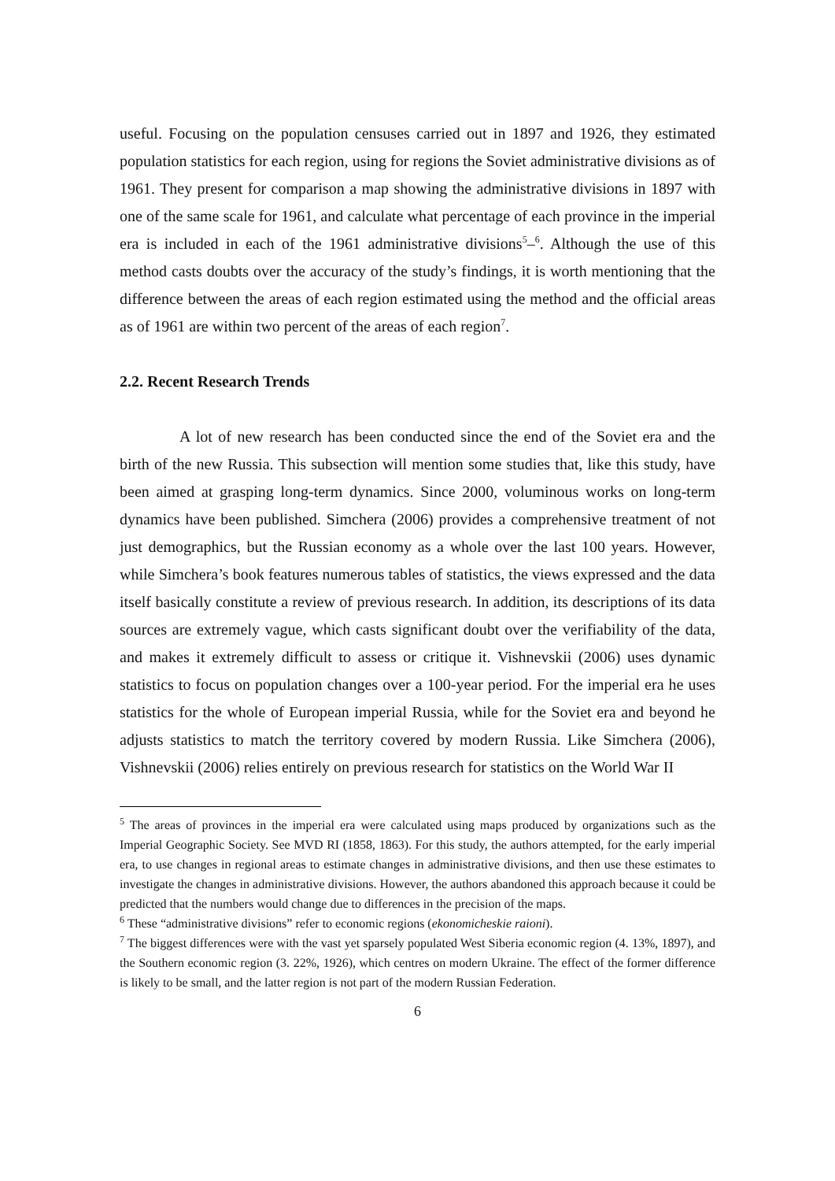useful. Focusing on the population censuses carried out in 1897 and 1926, they estimated population statistics for each region, using for regions the Soviet administrative divisions as of 1961. They present for comparison a map showing the administrative divisions in 1897 with one of the same scale for 1961, and calculate what percentage of each province in the imperial era is included in each of the 1961 administrative divisions<sup>5</sup>–<sup>6</sup>. Although the use of this method casts doubts over the accuracy of the study’s findings, it is worth mentioning that the difference between the areas of each region estimated using the method and the official areas as of 1961 are within two percent of the areas of each region<sup>7</sup>.
2.2. Recent Research Trends
A lot of new research has been conducted since the end of the Soviet era and the birth of the new Russia. This subsection will mention some studies that, like this study, have been aimed at grasping long-term dynamics. Since 2000, voluminous works on long-term dynamics have been published. Simchera (2006) provides a comprehensive treatment of not just demographics, but the Russian economy as a whole over the last 100 years. However, while Simchera’s book features numerous tables of statistics, the views expressed and the data itself basically constitute a review of previous research. In addition, its descriptions of its data sources are extremely vague, which casts significant doubt over the verifiability of the data, and makes it extremely difficult to assess or critique it. Vishnevskii (2006) uses dynamic statistics to focus on population changes over a 100-year period. For the imperial era he uses statistics for the whole of European imperial Russia, while for the Soviet era and beyond he adjusts statistics to match the territory covered by modern Russia. Like Simchera (2006), Vishnevskii (2006) relies entirely on previous research for statistics on the World War II
<sup>5</sup> The areas of provinces in the imperial era were calculated using maps produced by organizations such as the Imperial Geographic Society. See MVD RI (1858, 1863). For this study, the authors attempted, for the early imperial era, to use changes in regional areas to estimate changes in administrative divisions, and then use these estimates to investigate the changes in administrative divisions. However, the authors abandoned this approach because it could be predicted that the numbers would change due to differences in the precision of the maps.
<sup>6</sup> These “administrative divisions” refer to economic regions (ekonomicheskie raioni).
<sup>7</sup> The biggest differences were with the vast yet sparsely populated West Siberia economic region (4. 13%, 1897), and the Southern economic region (3. 22%, 1926), which centres on modern Ukraine. The effect of the former difference is likely to be small, and the latter region is not part of the modern Russian Federation.
6